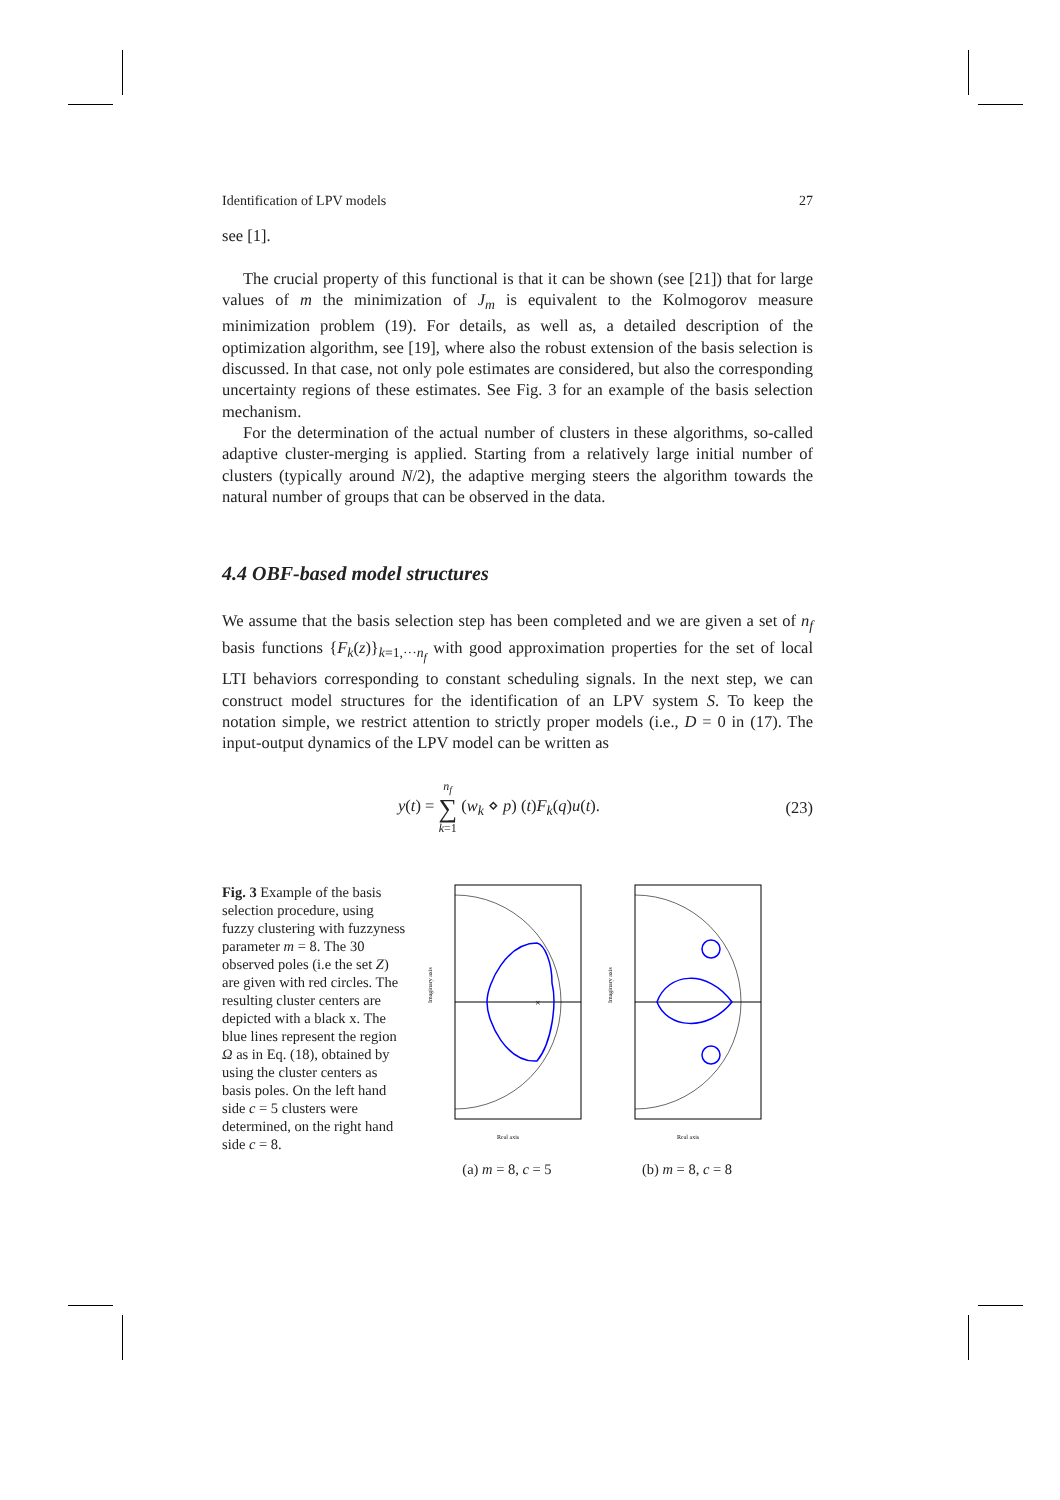Identification of LPV models 27
see [1].
The crucial property of this functional is that it can be shown (see [21]) that for large values of m the minimization of J<sub>m</sub> is equivalent to the Kolmogorov measure minimization problem (19). For details, as well as, a detailed description of the optimization algorithm, see [19], where also the robust extension of the basis selection is discussed. In that case, not only pole estimates are considered, but also the corresponding uncertainty regions of these estimates. See Fig. 3 for an example of the basis selection mechanism.
For the determination of the actual number of clusters in these algorithms, so-called adaptive cluster-merging is applied. Starting from a relatively large initial number of clusters (typically around N/2), the adaptive merging steers the algorithm towards the natural number of groups that can be observed in the data.
4.4 OBF-based model structures
We assume that the basis selection step has been completed and we are given a set of n<sub>f</sub> basis functions {F<sub>k</sub>(z)}<sub>k=1,···n<sub>f</sub></sub> with good approximation properties for the set of local LTI behaviors corresponding to constant scheduling signals. In the next step, we can construct model structures for the identification of an LPV system S. To keep the notation simple, we restrict attention to strictly proper models (i.e., D = 0 in (17). The input-output dynamics of the LPV model can be written as
y(t) = n<sub>f</sub>
∑
k=1 (w<sub>k</sub> ⋄ p) (t)F<sub>k</sub>(q)u(t). (23)
Fig. 3 Example of the basis selection procedure, using fuzzy clustering with fuzzyness parameter m = 8. The 30 observed poles (i.e the set Z) are given with red circles. The resulting cluster centers are depicted with a black x. The blue lines represent the region Ω as in Eq. (18), obtained by using the cluster centers as basis poles. On the left hand side c = 5 clusters were determined, on the right hand side c = 8.
×
Imaginary axis
Real axis
(a) m = 8, c = 5
Imaginary axis
Real axis
(b) m = 8, c = 8